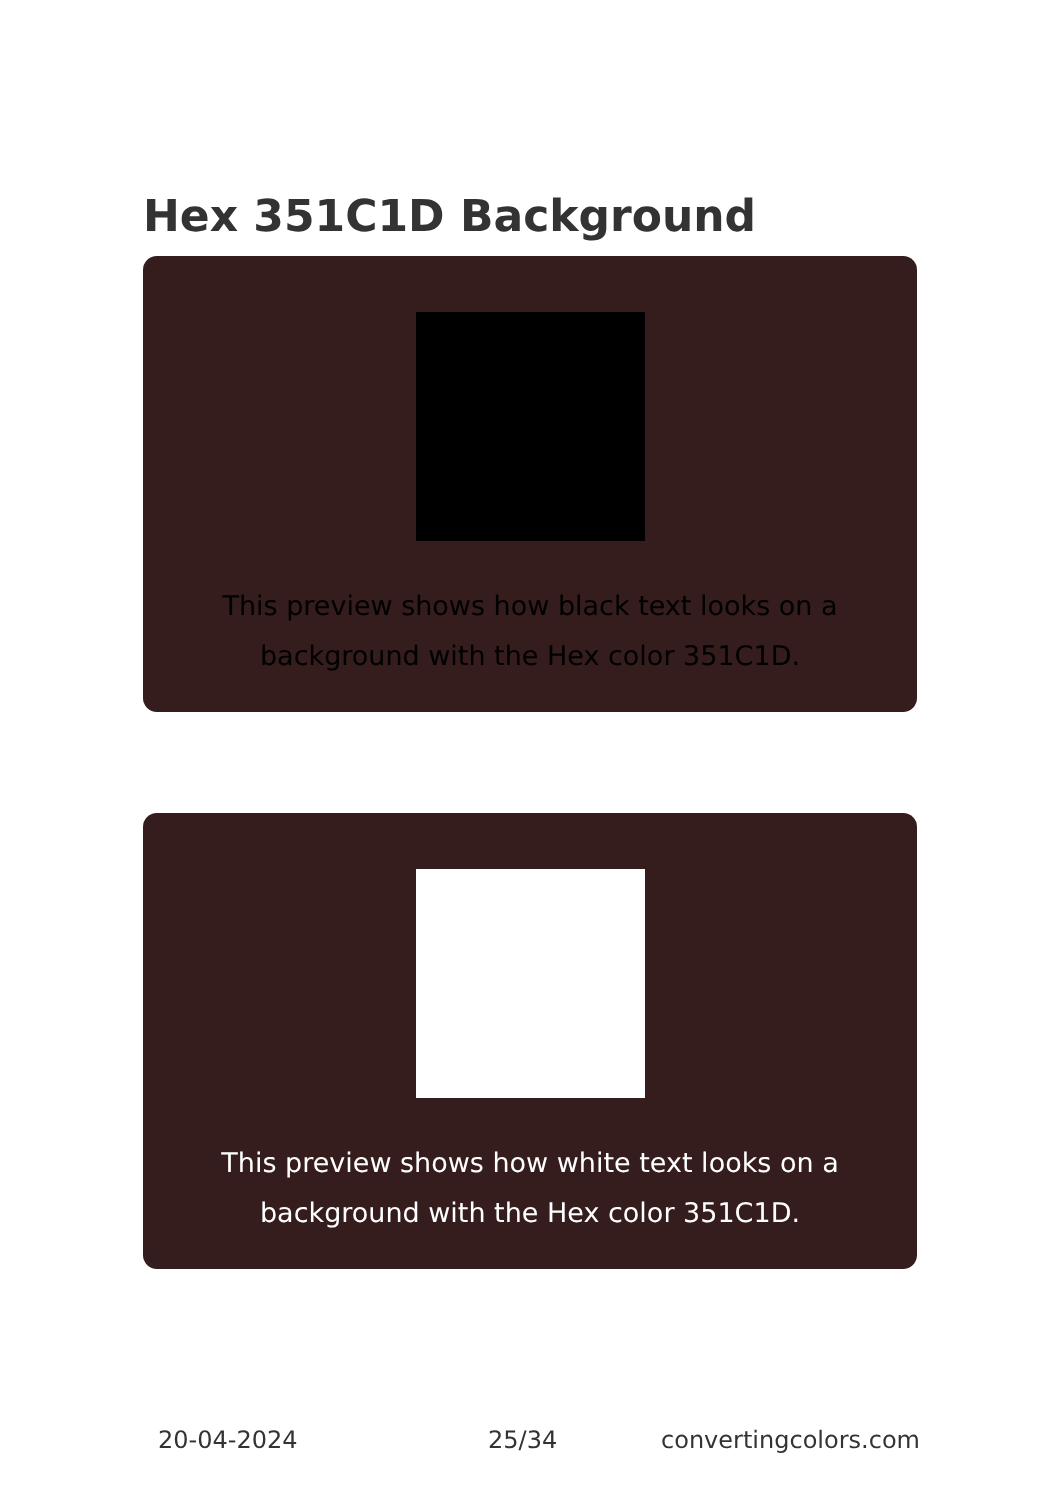Hex 351C1D Background
This preview shows how black text looks on a background with the Hex color 351C1D.
This preview shows how white text looks on a background with the Hex color 351C1D.
20-04-2024 25/34 convertingcolors.com